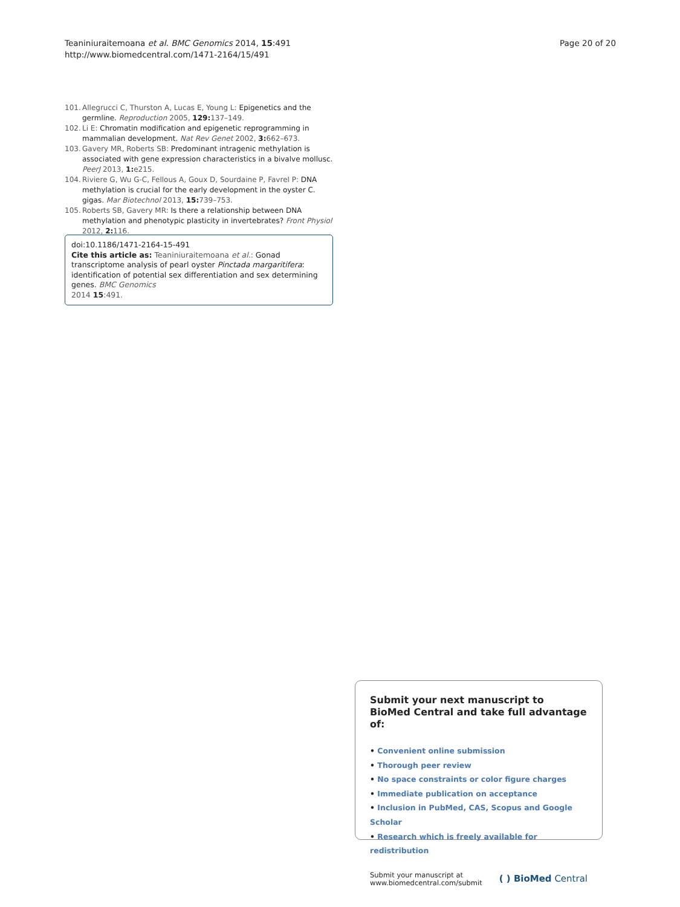Teaniniuraitemoana et al. BMC Genomics 2014, 15:491
http://www.biomedcentral.com/1471-2164/15/491
Page 20 of 20
101. Allegrucci C, Thurston A, Lucas E, Young L: Epigenetics and the germline. Reproduction 2005, 129: 137–149.
102. Li E: Chromatin modification and epigenetic reprogramming in mammalian development. Nat Rev Genet 2002, 3: 662–673.
103. Gavery MR, Roberts SB: Predominant intragenic methylation is associated with gene expression characteristics in a bivalve mollusc. PeerJ 2013, 1: e215.
104. Riviere G, Wu G-C, Fellous A, Goux D, Sourdaine P, Favrel P: DNA methylation is crucial for the early development in the oyster C. gigas. Mar Biotechnol 2013, 15: 739–753.
105. Roberts SB, Gavery MR: Is there a relationship between DNA methylation and phenotypic plasticity in invertebrates? Front Physiol 2012, 2: 116.
doi:10.1186/1471-2164-15-491
Cite this article as: Teaniniuraitemoana et al.: Gonad transcriptome analysis of pearl oyster Pinctada margaritifera: identification of potential sex differentiation and sex determining genes. BMC Genomics
2014 15:491.
Submit your next manuscript to BioMed Central and take full advantage of:
• Convenient online submission
• Thorough peer review
• No space constraints or color figure charges
• Immediate publication on acceptance
• Inclusion in PubMed, CAS, Scopus and Google Scholar
• Research which is freely available for redistribution
Submit your manuscript at
www.biomedcentral.com/submit
( ) BioMed Central